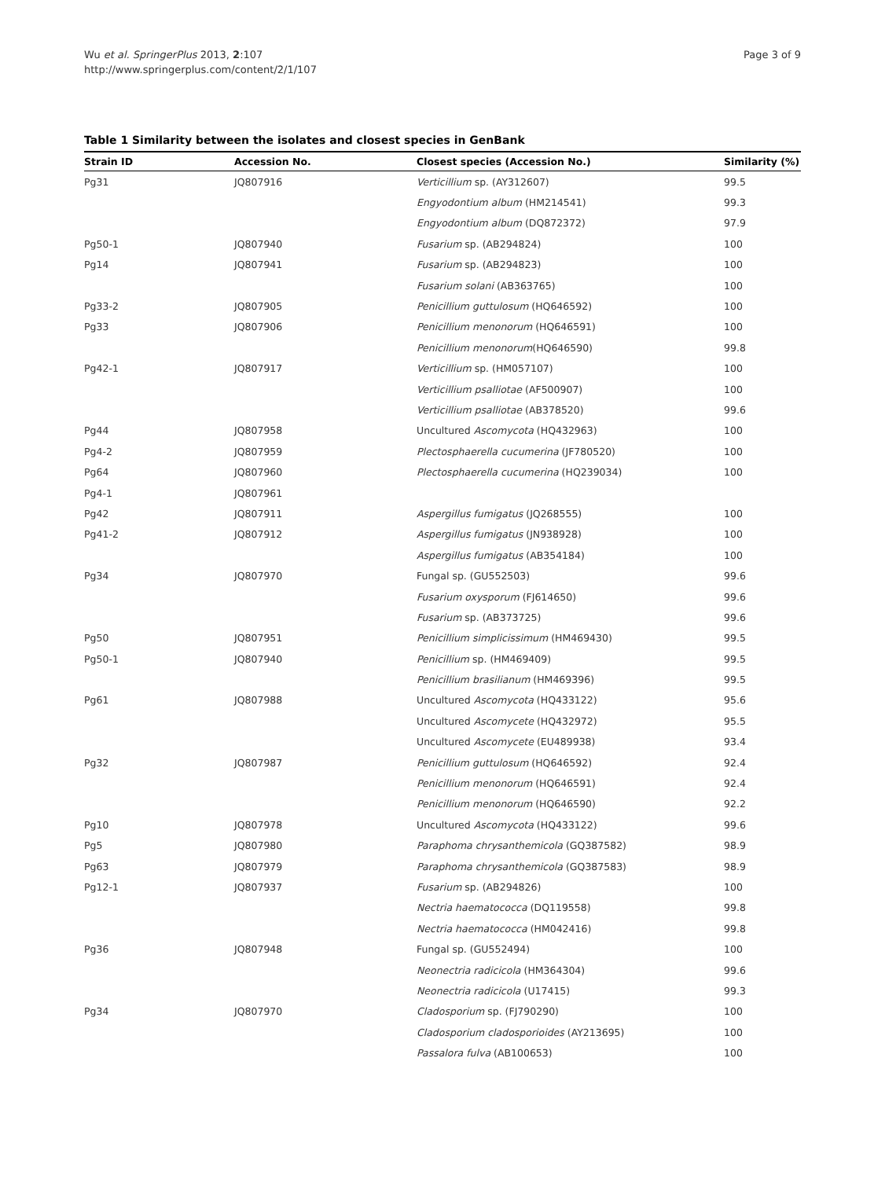Wu et al. SpringerPlus 2013, 2:107
http://www.springerplus.com/content/2/1/107
Page 3 of 9
Table 1 Similarity between the isolates and closest species in GenBank
| Strain ID | Accession No. | Closest species (Accession No.) | Similarity (%) |
| --- | --- | --- | --- |
| Pg31 | JQ807916 | Verticillium sp. (AY312607) | 99.5 |
| | | Engyodontium album (HM214541) | 99.3 |
| | | Engyodontium album (DQ872372) | 97.9 |
| Pg50-1 | JQ807940 | Fusarium sp. (AB294824) | 100 |
| Pg14 | JQ807941 | Fusarium sp. (AB294823) | 100 |
| | | Fusarium solani (AB363765) | 100 |
| Pg33-2 | JQ807905 | Penicillium guttulosum (HQ646592) | 100 |
| Pg33 | JQ807906 | Penicillium menonorum (HQ646591) | 100 |
| | | Penicillium menonorum (HQ646590) | 99.8 |
| Pg42-1 | JQ807917 | Verticillium sp. (HM057107) | 100 |
| | | Verticillium psalliotae (AF500907) | 100 |
| | | Verticillium psalliotae (AB378520) | 99.6 |
| Pg44 | JQ807958 | Uncultured Ascomycota (HQ432963) | 100 |
| Pg4-2 | JQ807959 | Plectosphaerella cucumerina (JF780520) | 100 |
| Pg64 | JQ807960 | Plectosphaerella cucumerina (HQ239034) | 100 |
| Pg4-1 | JQ807961 | | |
| Pg42 | JQ807911 | Aspergillus fumigatus (JQ268555) | 100 |
| Pg41-2 | JQ807912 | Aspergillus fumigatus (JN938928) | 100 |
| | | Aspergillus fumigatus (AB354184) | 100 |
| Pg34 | JQ807970 | Fungal sp. (GU552503) | 99.6 |
| | | Fusarium oxysporum (FJ614650) | 99.6 |
| | | Fusarium sp. (AB373725) | 99.6 |
| Pg50 | JQ807951 | Penicillium simplicissimum (HM469430) | 99.5 |
| Pg50-1 | JQ807940 | Penicillium sp. (HM469409) | 99.5 |
| | | Penicillium brasilianum (HM469396) | 99.5 |
| Pg61 | JQ807988 | Uncultured Ascomycota (HQ433122) | 95.6 |
| | | Uncultured Ascomycete (HQ432972) | 95.5 |
| | | Uncultured Ascomycete (EU489938) | 93.4 |
| Pg32 | JQ807987 | Penicillium guttulosum (HQ646592) | 92.4 |
| | | Penicillium menonorum (HQ646591) | 92.4 |
| | | Penicillium menonorum (HQ646590) | 92.2 |
| Pg10 | JQ807978 | Uncultured Ascomycota (HQ433122) | 99.6 |
| Pg5 | JQ807980 | Paraphoma chrysanthemicola (GQ387582) | 98.9 |
| Pg63 | JQ807979 | Paraphoma chrysanthemicola (GQ387583) | 98.9 |
| Pg12-1 | JQ807937 | Fusarium sp. (AB294826) | 100 |
| | | Nectria haematococca (DQ119558) | 99.8 |
| | | Nectria haematococca (HM042416) | 99.8 |
| Pg36 | JQ807948 | Fungal sp. (GU552494) | 100 |
| | | Neonectria radicicola (HM364304) | 99.6 |
| | | Neonectria radicicola (U17415) | 99.3 |
| Pg34 | JQ807970 | Cladosporium sp. (FJ790290) | 100 |
| | | Cladosporium cladosporioides (AY213695) | 100 |
| | | Passalora fulva (AB100653) | 100 |